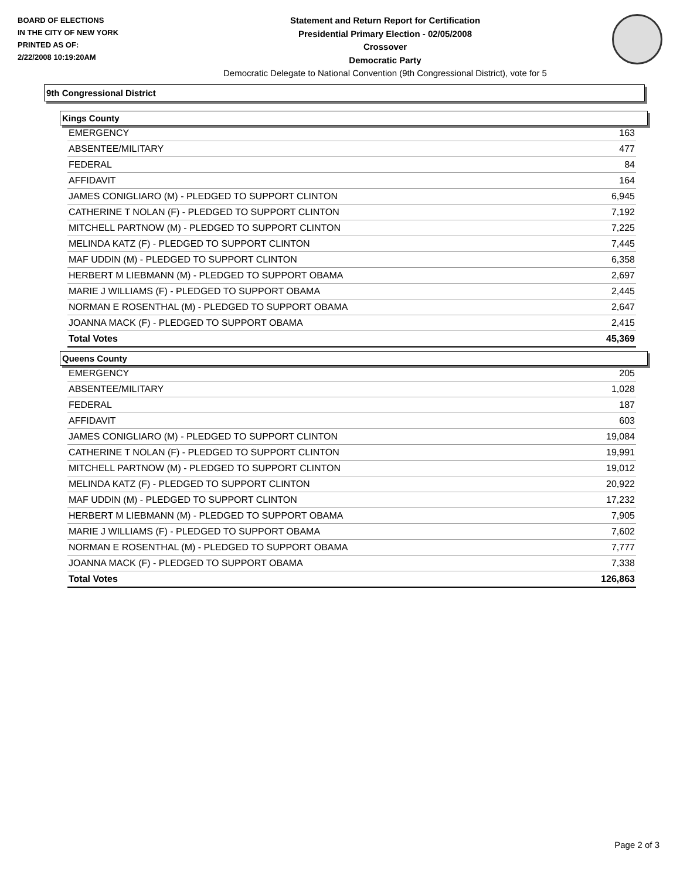BOARD OF ELECTIONS
IN THE CITY OF NEW YORK
PRINTED AS OF:
2/22/2008 10:19:20AM
Statement and Return Report for Certification
Presidential Primary Election - 02/05/2008
Crossover
Democratic Party
Democratic Delegate to National Convention (9th Congressional District), vote for 5
9th Congressional District
Kings County
| EMERGENCY | 163 |
| ABSENTEE/MILITARY | 477 |
| FEDERAL | 84 |
| AFFIDAVIT | 164 |
| JAMES CONIGLIARO (M) - PLEDGED TO SUPPORT CLINTON | 6,945 |
| CATHERINE T NOLAN (F) - PLEDGED TO SUPPORT CLINTON | 7,192 |
| MITCHELL PARTNOW (M) - PLEDGED TO SUPPORT CLINTON | 7,225 |
| MELINDA KATZ (F) - PLEDGED TO SUPPORT CLINTON | 7,445 |
| MAF UDDIN (M) - PLEDGED TO SUPPORT CLINTON | 6,358 |
| HERBERT M LIEBMANN (M) - PLEDGED TO SUPPORT OBAMA | 2,697 |
| MARIE J WILLIAMS (F) - PLEDGED TO SUPPORT OBAMA | 2,445 |
| NORMAN E ROSENTHAL (M) - PLEDGED TO SUPPORT OBAMA | 2,647 |
| JOANNA MACK (F) - PLEDGED TO SUPPORT OBAMA | 2,415 |
| Total Votes | 45,369 |
Queens County
| EMERGENCY | 205 |
| ABSENTEE/MILITARY | 1,028 |
| FEDERAL | 187 |
| AFFIDAVIT | 603 |
| JAMES CONIGLIARO (M) - PLEDGED TO SUPPORT CLINTON | 19,084 |
| CATHERINE T NOLAN (F) - PLEDGED TO SUPPORT CLINTON | 19,991 |
| MITCHELL PARTNOW (M) - PLEDGED TO SUPPORT CLINTON | 19,012 |
| MELINDA KATZ (F) - PLEDGED TO SUPPORT CLINTON | 20,922 |
| MAF UDDIN (M) - PLEDGED TO SUPPORT CLINTON | 17,232 |
| HERBERT M LIEBMANN (M) - PLEDGED TO SUPPORT OBAMA | 7,905 |
| MARIE J WILLIAMS (F) - PLEDGED TO SUPPORT OBAMA | 7,602 |
| NORMAN E ROSENTHAL (M) - PLEDGED TO SUPPORT OBAMA | 7,777 |
| JOANNA MACK (F) - PLEDGED TO SUPPORT OBAMA | 7,338 |
| Total Votes | 126,863 |
Page 2 of 3